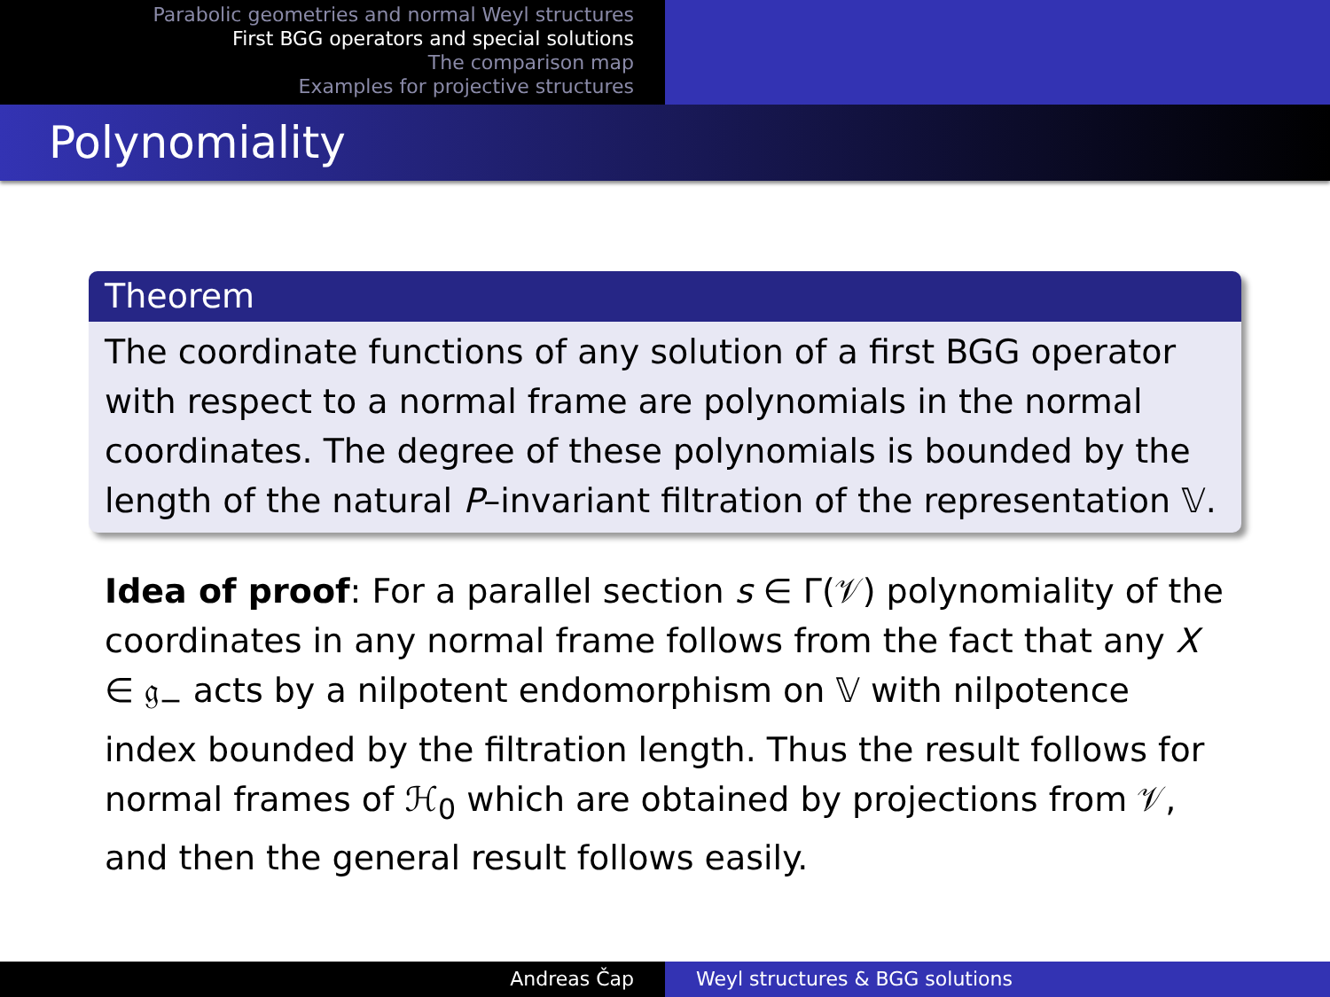Parabolic geometries and normal Weyl structures
First BGG operators and special solutions
The comparison map
Examples for projective structures
Polynomiality
Theorem
The coordinate functions of any solution of a first BGG operator with respect to a normal frame are polynomials in the normal coordinates. The degree of these polynomials is bounded by the length of the natural P–invariant filtration of the representation 𝕍.
Idea of proof: For a parallel section s ∈ Γ(𝒱) polynomiality of the coordinates in any normal frame follows from the fact that any X ∈ 𝔤<sub>−</sub> acts by a nilpotent endomorphism on 𝕍 with nilpotence index bounded by the filtration length. Thus the result follows for normal frames of ℋ<sub>0</sub> which are obtained by projections from 𝒱, and then the general result follows easily.
Andreas Čap Weyl structures & BGG solutions